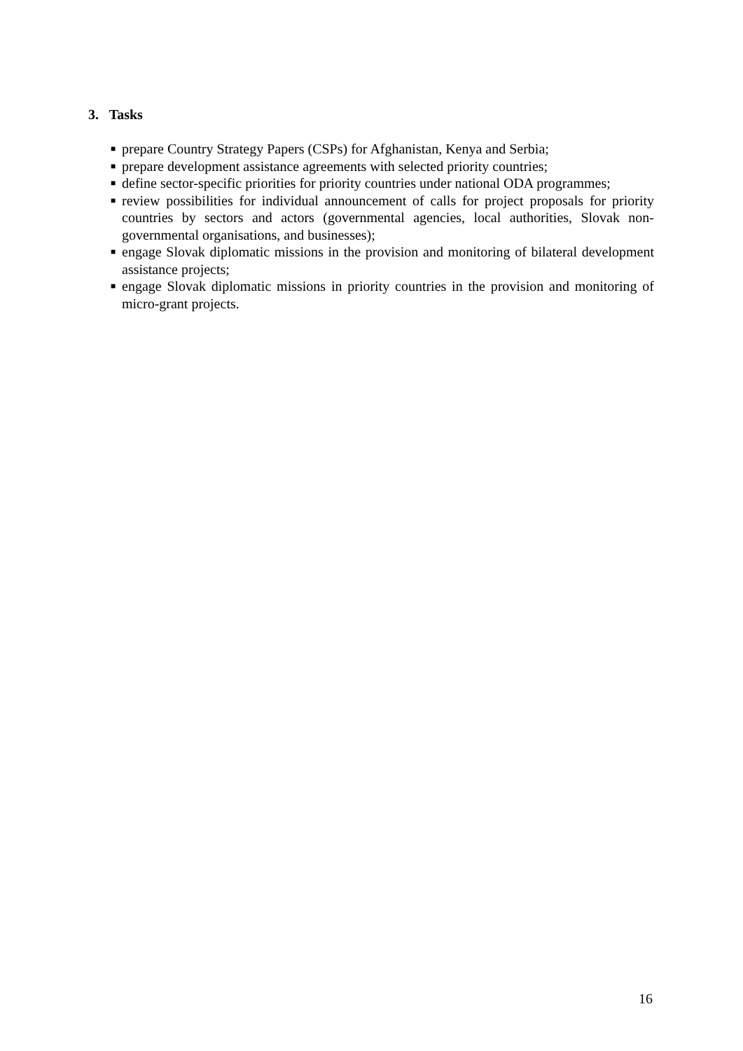3. Tasks
■ prepare Country Strategy Papers (CSPs) for Afghanistan, Kenya and Serbia;
■ prepare development assistance agreements with selected priority countries;
■ define sector-specific priorities for priority countries under national ODA programmes;
■ review possibilities for individual announcement of calls for project proposals for priority countries by sectors and actors (governmental agencies, local authorities, Slovak non-governmental organisations, and businesses);
■ engage Slovak diplomatic missions in the provision and monitoring of bilateral development assistance projects;
■ engage Slovak diplomatic missions in priority countries in the provision and monitoring of micro-grant projects.
16